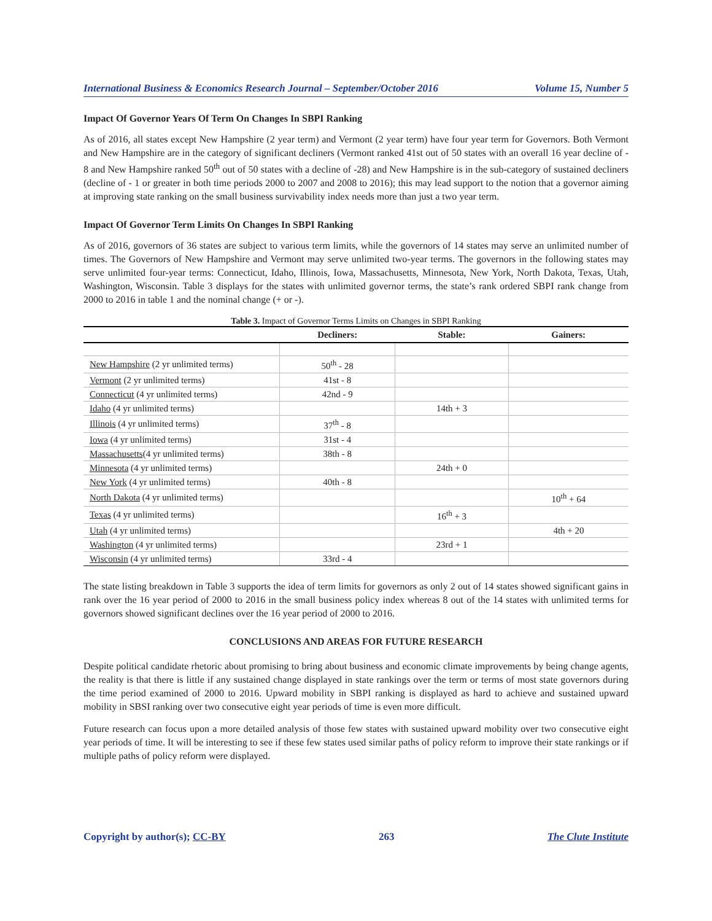International Business & Economics Research Journal – September/October 2016 Volume 15, Number 5
Impact Of Governor Years Of Term On Changes In SBPI Ranking
As of 2016, all states except New Hampshire (2 year term) and Vermont (2 year term) have four year term for Governors. Both Vermont and New Hampshire are in the category of significant decliners (Vermont ranked 41st out of 50 states with an overall 16 year decline of - 8 and New Hampshire ranked 50<sup>th</sup> out of 50 states with a decline of -28) and New Hampshire is in the sub-category of sustained decliners (decline of - 1 or greater in both time periods 2000 to 2007 and 2008 to 2016); this may lead support to the notion that a governor aiming at improving state ranking on the small business survivability index needs more than just a two year term.
Impact Of Governor Term Limits On Changes In SBPI Ranking
As of 2016, governors of 36 states are subject to various term limits, while the governors of 14 states may serve an unlimited number of times. The Governors of New Hampshire and Vermont may serve unlimited two-year terms. The governors in the following states may serve unlimited four-year terms: Connecticut, Idaho, Illinois, Iowa, Massachusetts, Minnesota, New York, North Dakota, Texas, Utah, Washington, Wisconsin. Table 3 displays for the states with unlimited governor terms, the state’s rank ordered SBPI rank change from 2000 to 2016 in table 1 and the nominal change (+ or -).
Table 3. Impact of Governor Terms Limits on Changes in SBPI Ranking
| | Decliners: | Stable: | Gainers: |
| --- | --- | --- | --- |
| New Hampshire (2 yr unlimited terms) | 50<sup>th</sup> - 28 | | |
| Vermont (2 yr unlimited terms) | 41st - 8 | | |
| Connecticut (4 yr unlimited terms) | 42nd - 9 | | |
| Idaho (4 yr unlimited terms) | | 14th + 3 | |
| Illinois (4 yr unlimited terms) | 37<sup>th</sup> - 8 | | |
| Iowa (4 yr unlimited terms) | 31st - 4 | | |
| Massachusetts (4 yr unlimited terms) | 38th - 8 | | |
| Minnesota (4 yr unlimited terms) | | 24th + 0 | |
| New York (4 yr unlimited terms) | 40th - 8 | | |
| North Dakota (4 yr unlimited terms) | | | 10<sup>th</sup> + 64 |
| Texas (4 yr unlimited terms) | | 16<sup>th</sup> + 3 | |
| Utah (4 yr unlimited terms) | | | 4th + 20 |
| Washington (4 yr unlimited terms) | | 23rd + 1 | |
| Wisconsin (4 yr unlimited terms) | 33rd - 4 | | |
The state listing breakdown in Table 3 supports the idea of term limits for governors as only 2 out of 14 states showed significant gains in rank over the 16 year period of 2000 to 2016 in the small business policy index whereas 8 out of the 14 states with unlimited terms for governors showed significant declines over the 16 year period of 2000 to 2016.
CONCLUSIONS AND AREAS FOR FUTURE RESEARCH
Despite political candidate rhetoric about promising to bring about business and economic climate improvements by being change agents, the reality is that there is little if any sustained change displayed in state rankings over the term or terms of most state governors during the time period examined of 2000 to 2016. Upward mobility in SBPI ranking is displayed as hard to achieve and sustained upward mobility in SBSI ranking over two consecutive eight year periods of time is even more difficult.
Future research can focus upon a more detailed analysis of those few states with sustained upward mobility over two consecutive eight year periods of time. It will be interesting to see if these few states used similar paths of policy reform to improve their state rankings or if multiple paths of policy reform were displayed.
Copyright by author(s); CC-BY 263 The Clute Institute